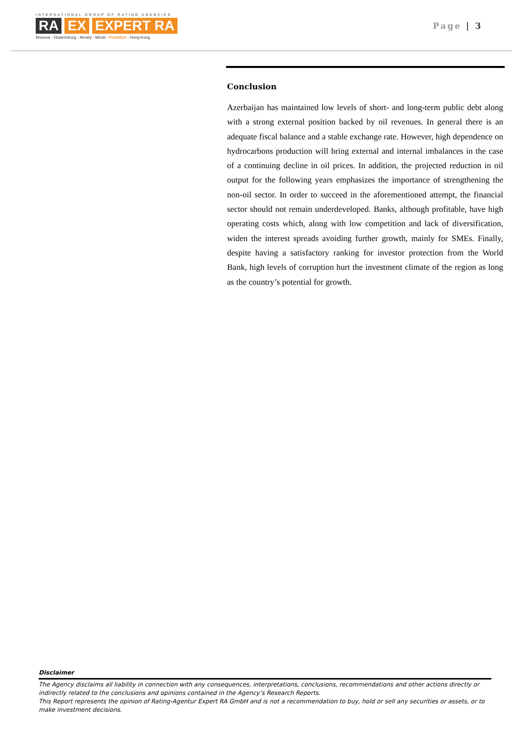INTERNATIONAL GROUP OF RATING AGENCIES
RA EX EXPERT RA
Moscow - Ekaterinburg - Almaty - Minsk - Frankfurt - Hong-Kong
Page | 3
Conclusion
Azerbaijan has maintained low levels of short- and long-term public debt along with a strong external position backed by oil revenues. In general there is an adequate fiscal balance and a stable exchange rate. However, high dependence on hydrocarbons production will bring external and internal imbalances in the case of a continuing decline in oil prices. In addition, the projected reduction in oil output for the following years emphasizes the importance of strengthening the non-oil sector. In order to succeed in the aforementioned attempt, the financial sector should not remain underdeveloped. Banks, although profitable, have high operating costs which, along with low competition and lack of diversification, widen the interest spreads avoiding further growth, mainly for SMEs. Finally, despite having a satisfactory ranking for investor protection from the World Bank, high levels of corruption hurt the investment climate of the region as long as the country’s potential for growth.
Disclaimer
The Agency disclaims all liability in connection with any consequences, interpretations, conclusions, recommendations and other actions directly or indirectly related to the conclusions and opinions contained in the Agency’s Research Reports.
This Report represents the opinion of Rating-Agentur Expert RA GmbH and is not a recommendation to buy, hold or sell any securities or assets, or to make investment decisions.